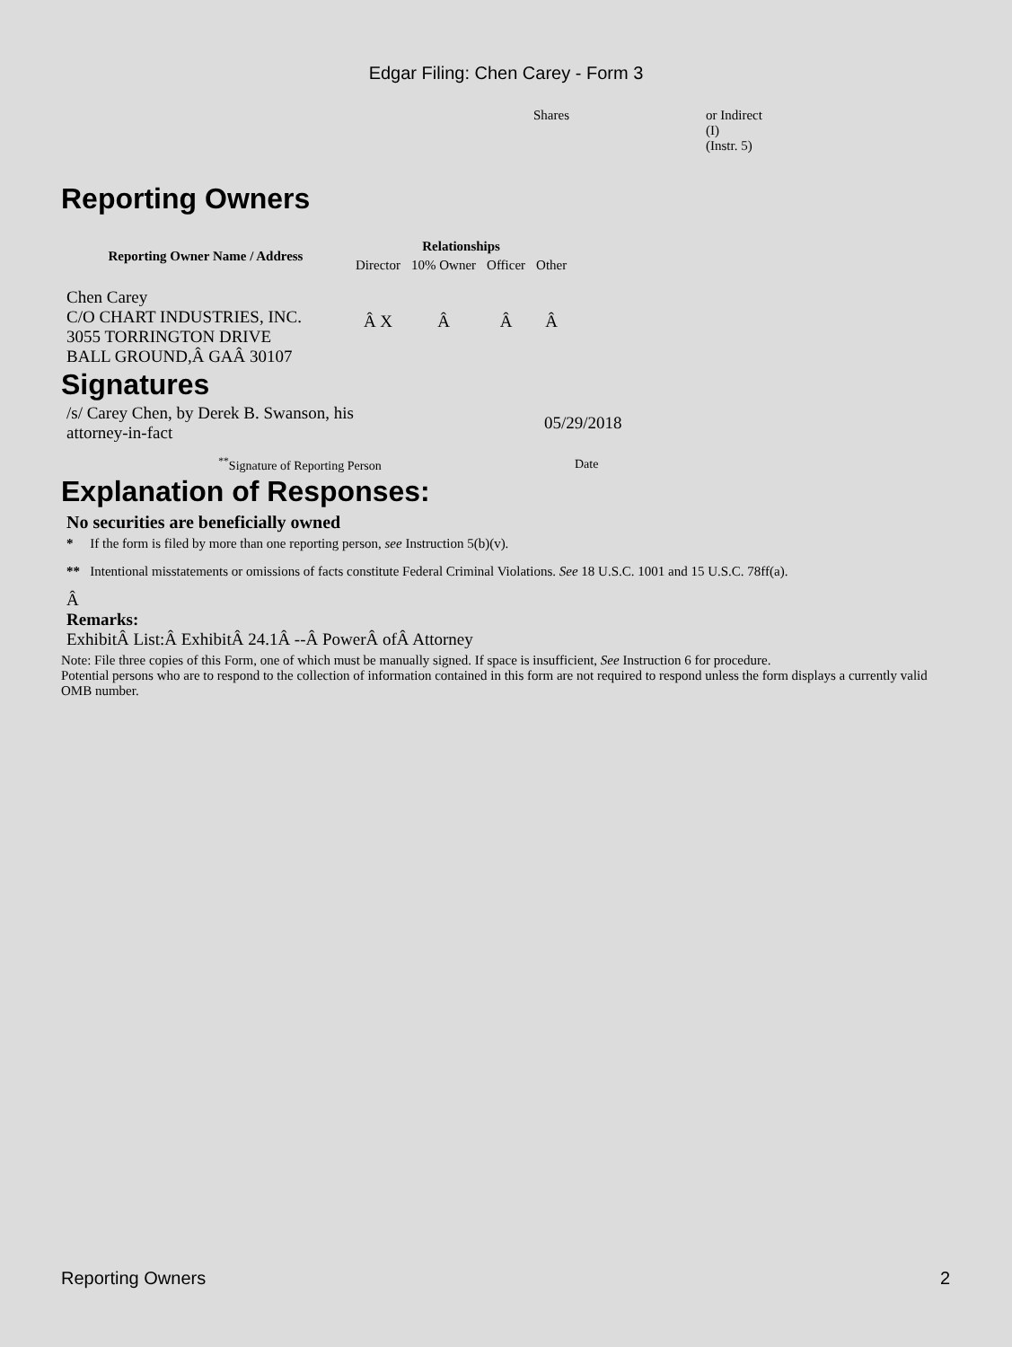Edgar Filing: Chen Carey - Form 3
| Shares | or Indirect (I) (Instr. 5) |
Reporting Owners
| Reporting Owner Name / Address | Relationships | | | |
| --- | --- | --- | --- | --- |
| | Director | 10% Owner | Officer | Other |
| Chen Carey C/O CHART INDUSTRIES, INC. 3055 TORRINGTON DRIVE BALL GROUND,Â GAÂ 30107 | Â X | Â | Â | Â |
Signatures
| /s/ Carey Chen, by Derek B. Swanson, his attorney-in-fact | 05/29/2018 |
| <sup>**</sup> Signature of Reporting Person | Date |
Explanation of Responses:
No securities are beneficially owned
* If the form is filed by more than one reporting person, see Instruction 5(b)(v).
** Intentional misstatements or omissions of facts constitute Federal Criminal Violations. See 18 U.S.C. 1001 and 15 U.S.C. 78ff(a).
Â
Remarks:
ExhibitÂ List:Â ExhibitÂ 24.1Â --Â PowerÂ ofÂ Attorney
Note: File three copies of this Form, one of which must be manually signed. If space is insufficient, See Instruction 6 for procedure.
Potential persons who are to respond to the collection of information contained in this form are not required to respond unless the form displays a currently valid OMB number.
Reporting Owners 2